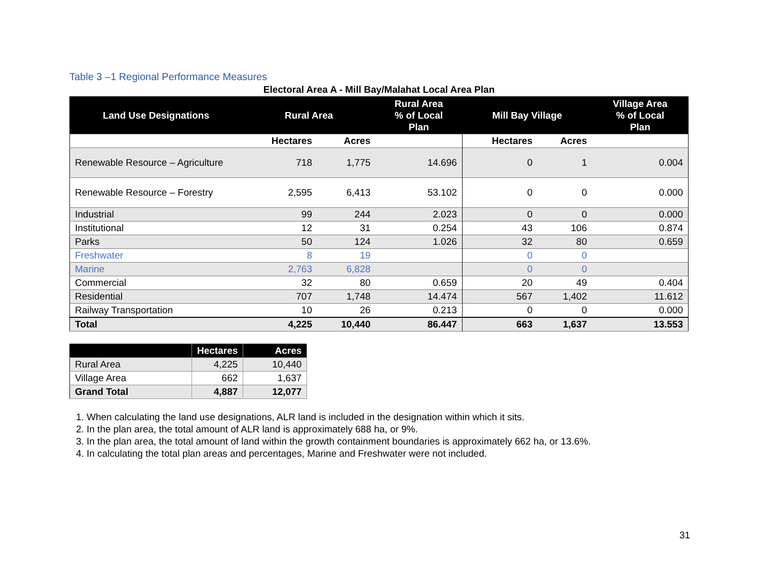Table 3 –1 Regional Performance Measures
Electoral Area A - Mill Bay/Malahat Local Area Plan
| Land Use Designations | Rural Area | | Rural Area % of Local Plan | Mill Bay Village | | Village Area % of Local Plan |
| --- | --- | --- | --- | --- | --- | --- |
| | Hectares | Acres | | Hectares | Acres | |
| Renewable Resource – Agriculture | 718 | 1,775 | 14.696 | 0 | 1 | 0.004 |
| Renewable Resource – Forestry | 2,595 | 6,413 | 53.102 | 0 | 0 | 0.000 |
| Industrial | 99 | 244 | 2.023 | 0 | 0 | 0.000 |
| Institutional | 12 | 31 | 0.254 | 43 | 106 | 0.874 |
| Parks | 50 | 124 | 1.026 | 32 | 80 | 0.659 |
| Freshwater | 8 | 19 | | 0 | 0 | |
| Marine | 2,763 | 6,828 | | 0 | 0 | |
| Commercial | 32 | 80 | 0.659 | 20 | 49 | 0.404 |
| Residential | 707 | 1,748 | 14.474 | 567 | 1,402 | 11.612 |
| Railway Transportation | 10 | 26 | 0.213 | 0 | 0 | 0.000 |
| Total | 4,225 | 10,440 | 86.447 | 663 | 1,637 | 13.553 |
| | Hectares | Acres |
| --- | --- | --- |
| Rural Area | 4,225 | 10,440 |
| Village Area | 662 | 1,637 |
| Grand Total | 4,887 | 12,077 |
1. When calculating the land use designations, ALR land is included in the designation within which it sits.
2. In the plan area, the total amount of ALR land is approximately 688 ha, or 9%.
3. In the plan area, the total amount of land within the growth containment boundaries is approximately 662 ha, or 13.6%.
4. In calculating the total plan areas and percentages, Marine and Freshwater were not included.
31